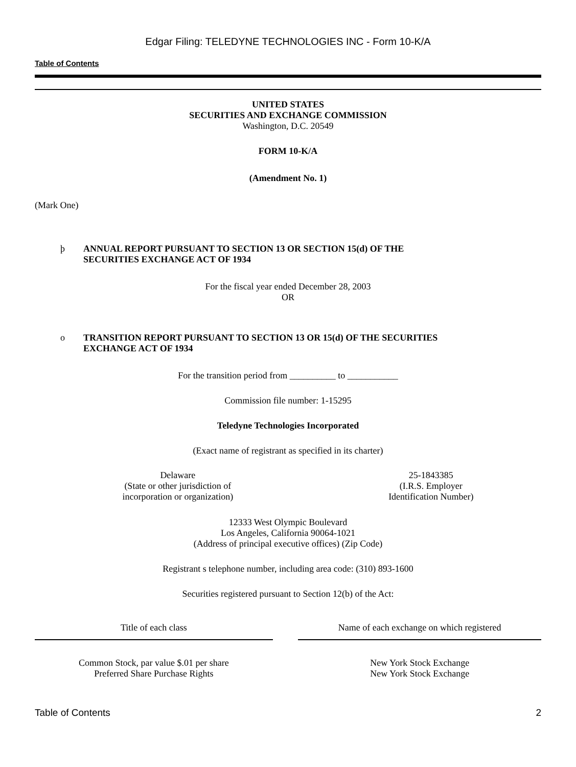Edgar Filing: TELEDYNE TECHNOLOGIES INC - Form 10-K/A
Table of Contents
UNITED STATES
SECURITIES AND EXCHANGE COMMISSION
Washington, D.C. 20549
FORM 10-K/A
(Amendment No. 1)
(Mark One)
þ ANNUAL REPORT PURSUANT TO SECTION 13 OR SECTION 15(d) OF THE
SECURITIES EXCHANGE ACT OF 1934
For the fiscal year ended December 28, 2003
OR
o TRANSITION REPORT PURSUANT TO SECTION 13 OR 15(d) OF THE SECURITIES
EXCHANGE ACT OF 1934
For the transition period from __________ to ___________
Commission file number: 1-15295
Teledyne Technologies Incorporated
(Exact name of registrant as specified in its charter)
| Delaware (State or other jurisdiction of incorporation or organization) | 25-1843385 (I.R.S. Employer Identification Number) |
12333 West Olympic Boulevard
Los Angeles, California 90064-1021
(Address of principal executive offices) (Zip Code)
Registrant s telephone number, including area code: (310) 893-1600
Securities registered pursuant to Section 12(b) of the Act:
| Title of each class | | Name of each exchange on which registered |
| --- | --- | --- |
| Common Stock, par value $.01 per share Preferred Share Purchase Rights | | New York Stock Exchange New York Stock Exchange |
Table of Contents 2